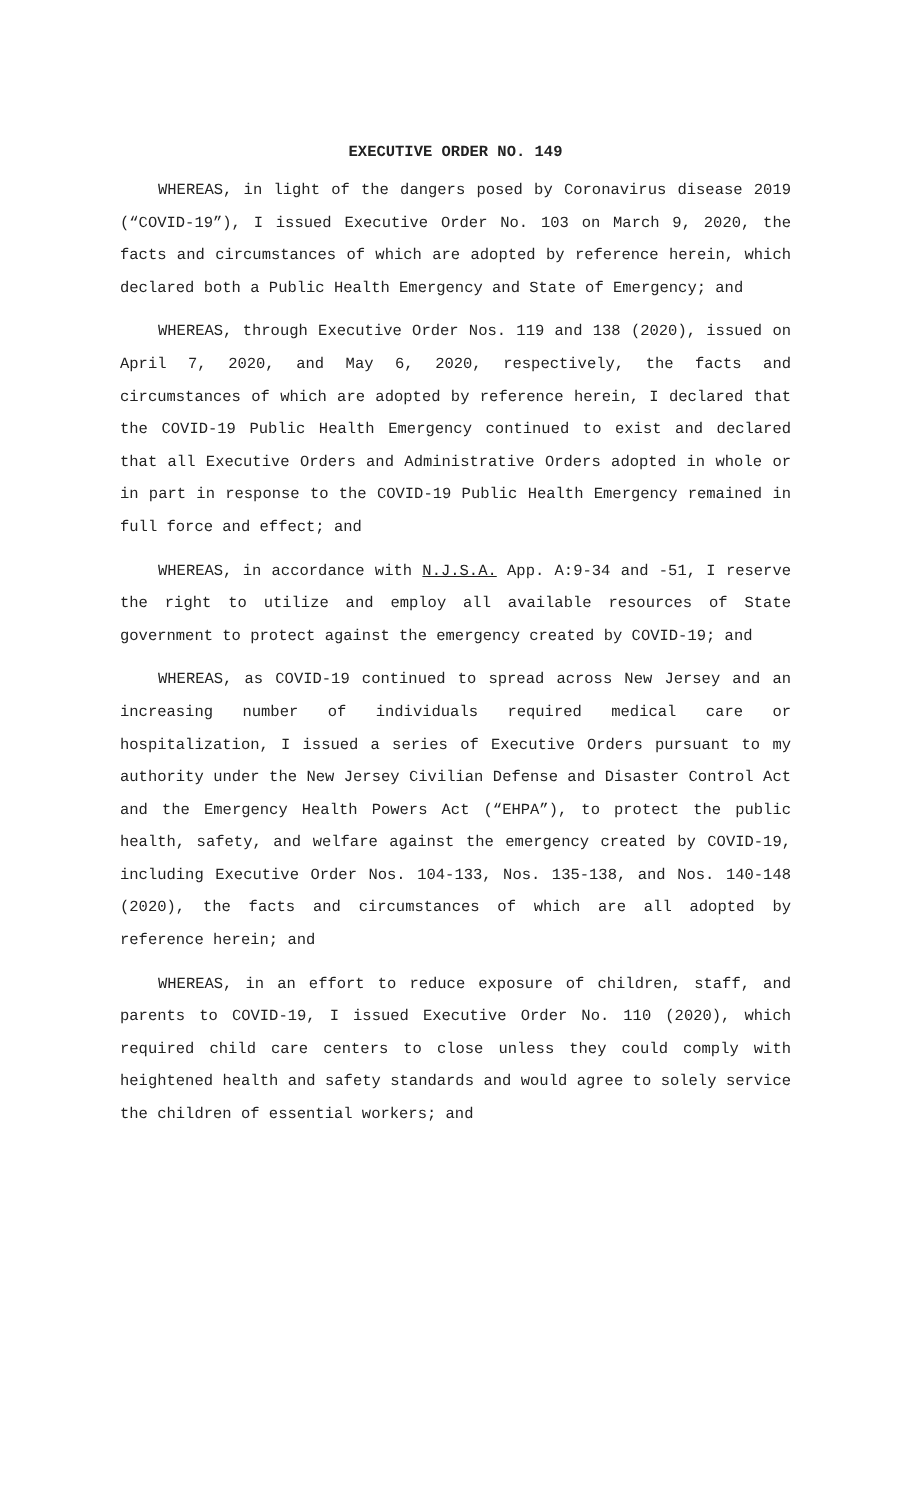EXECUTIVE ORDER NO. 149
WHEREAS, in light of the dangers posed by Coronavirus disease 2019 (“COVID-19”), I issued Executive Order No. 103 on March 9, 2020, the facts and circumstances of which are adopted by reference herein, which declared both a Public Health Emergency and State of Emergency; and
WHEREAS, through Executive Order Nos. 119 and 138 (2020), issued on April 7, 2020, and May 6, 2020, respectively, the facts and circumstances of which are adopted by reference herein, I declared that the COVID-19 Public Health Emergency continued to exist and declared that all Executive Orders and Administrative Orders adopted in whole or in part in response to the COVID-19 Public Health Emergency remained in full force and effect; and
WHEREAS, in accordance with N.J.S.A. App. A:9-34 and -51, I reserve the right to utilize and employ all available resources of State government to protect against the emergency created by COVID-19; and
WHEREAS, as COVID-19 continued to spread across New Jersey and an increasing number of individuals required medical care or hospitalization, I issued a series of Executive Orders pursuant to my authority under the New Jersey Civilian Defense and Disaster Control Act and the Emergency Health Powers Act (“EHPA”), to protect the public health, safety, and welfare against the emergency created by COVID-19, including Executive Order Nos. 104-133, Nos. 135-138, and Nos. 140-148 (2020), the facts and circumstances of which are all adopted by reference herein; and
WHEREAS, in an effort to reduce exposure of children, staff, and parents to COVID-19, I issued Executive Order No. 110 (2020), which required child care centers to close unless they could comply with heightened health and safety standards and would agree to solely service the children of essential workers; and